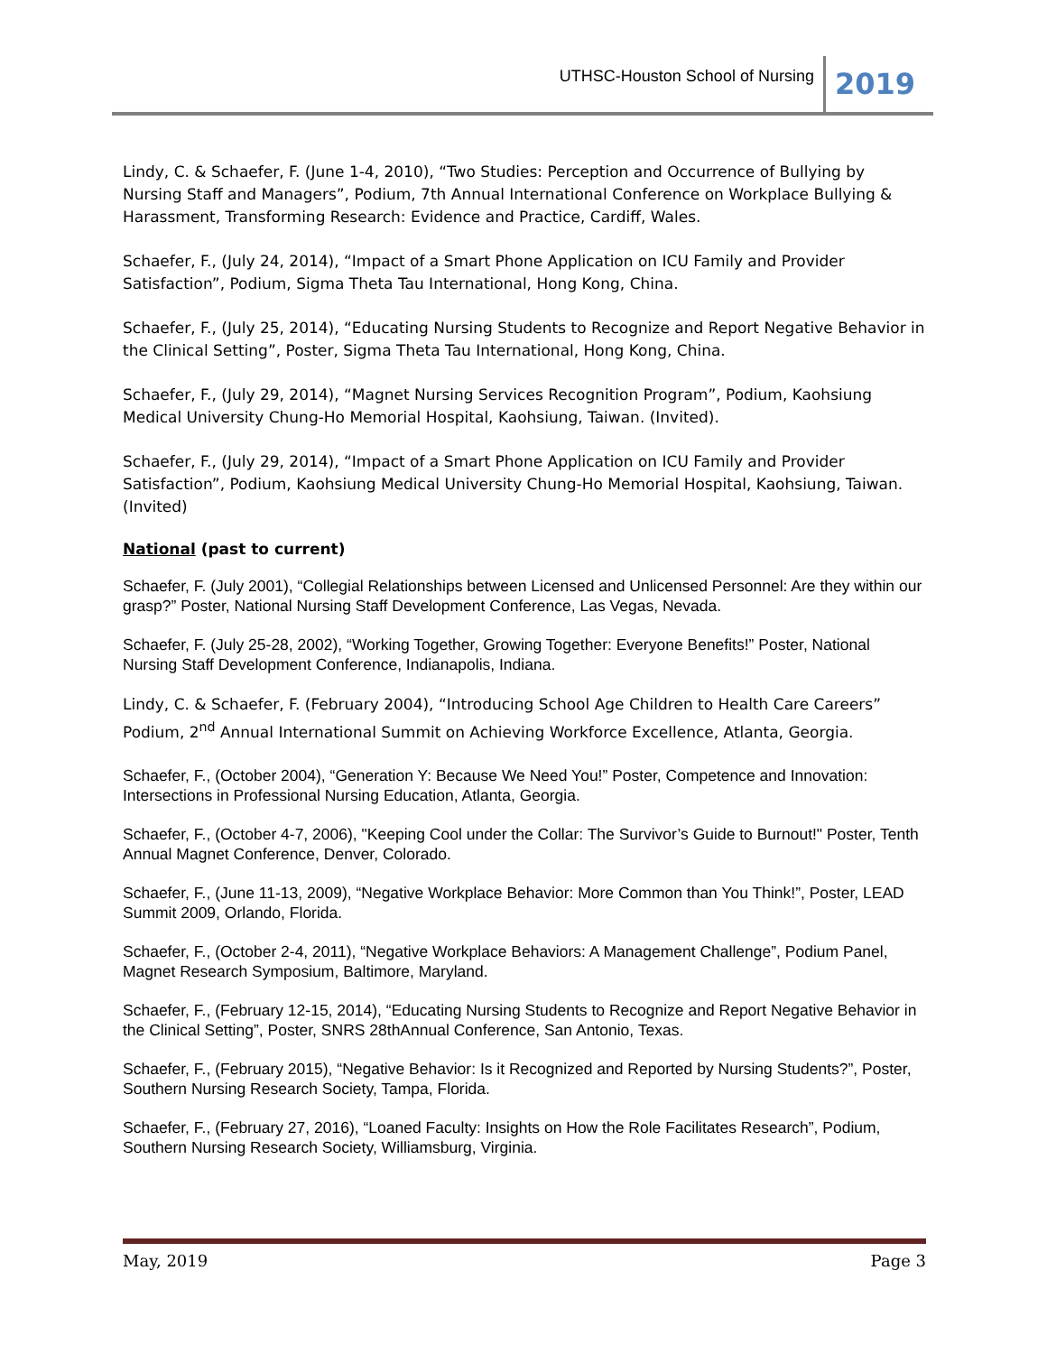UTHSC-Houston School of Nursing 2019
Lindy, C. & Schaefer, F. (June 1-4, 2010), “Two Studies: Perception and Occurrence of Bullying by Nursing Staff and Managers”, Podium, 7th Annual International Conference on Workplace Bullying & Harassment, Transforming Research: Evidence and Practice, Cardiff, Wales.
Schaefer, F., (July 24, 2014), “Impact of a Smart Phone Application on ICU Family and Provider Satisfaction”, Podium, Sigma Theta Tau International, Hong Kong, China.
Schaefer, F., (July 25, 2014), “Educating Nursing Students to Recognize and Report Negative Behavior in the Clinical Setting”, Poster, Sigma Theta Tau International, Hong Kong, China.
Schaefer, F., (July 29, 2014), “Magnet Nursing Services Recognition Program”, Podium, Kaohsiung Medical University Chung-Ho Memorial Hospital, Kaohsiung, Taiwan. (Invited).
Schaefer, F., (July 29, 2014), “Impact of a Smart Phone Application on ICU Family and Provider Satisfaction”, Podium, Kaohsiung Medical University Chung-Ho Memorial Hospital, Kaohsiung, Taiwan. (Invited)
National (past to current)
Schaefer, F. (July 2001), “Collegial Relationships between Licensed and Unlicensed Personnel: Are they within our grasp?” Poster, National Nursing Staff Development Conference, Las Vegas, Nevada.
Schaefer, F. (July 25-28, 2002), “Working Together, Growing Together: Everyone Benefits!” Poster, National Nursing Staff Development Conference, Indianapolis, Indiana.
Lindy, C. & Schaefer, F. (February 2004), “Introducing School Age Children to Health Care Careers” Podium, 2<sup>nd</sup> Annual International Summit on Achieving Workforce Excellence, Atlanta, Georgia.
Schaefer, F., (October 2004), “Generation Y: Because We Need You!” Poster, Competence and Innovation: Intersections in Professional Nursing Education, Atlanta, Georgia.
Schaefer, F., (October 4-7, 2006), "Keeping Cool under the Collar: The Survivor’s Guide to Burnout!" Poster, Tenth Annual Magnet Conference, Denver, Colorado.
Schaefer, F., (June 11-13, 2009), “Negative Workplace Behavior: More Common than You Think!”, Poster, LEAD Summit 2009, Orlando, Florida.
Schaefer, F., (October 2-4, 2011), “Negative Workplace Behaviors: A Management Challenge”, Podium Panel, Magnet Research Symposium, Baltimore, Maryland.
Schaefer, F., (February 12-15, 2014), “Educating Nursing Students to Recognize and Report Negative Behavior in the Clinical Setting”, Poster, SNRS 28thAnnual Conference, San Antonio, Texas.
Schaefer, F., (February 2015), “Negative Behavior: Is it Recognized and Reported by Nursing Students?”, Poster, Southern Nursing Research Society, Tampa, Florida.
Schaefer, F., (February 27, 2016), “Loaned Faculty: Insights on How the Role Facilitates Research”, Podium, Southern Nursing Research Society, Williamsburg, Virginia.
May, 2019 Page 3